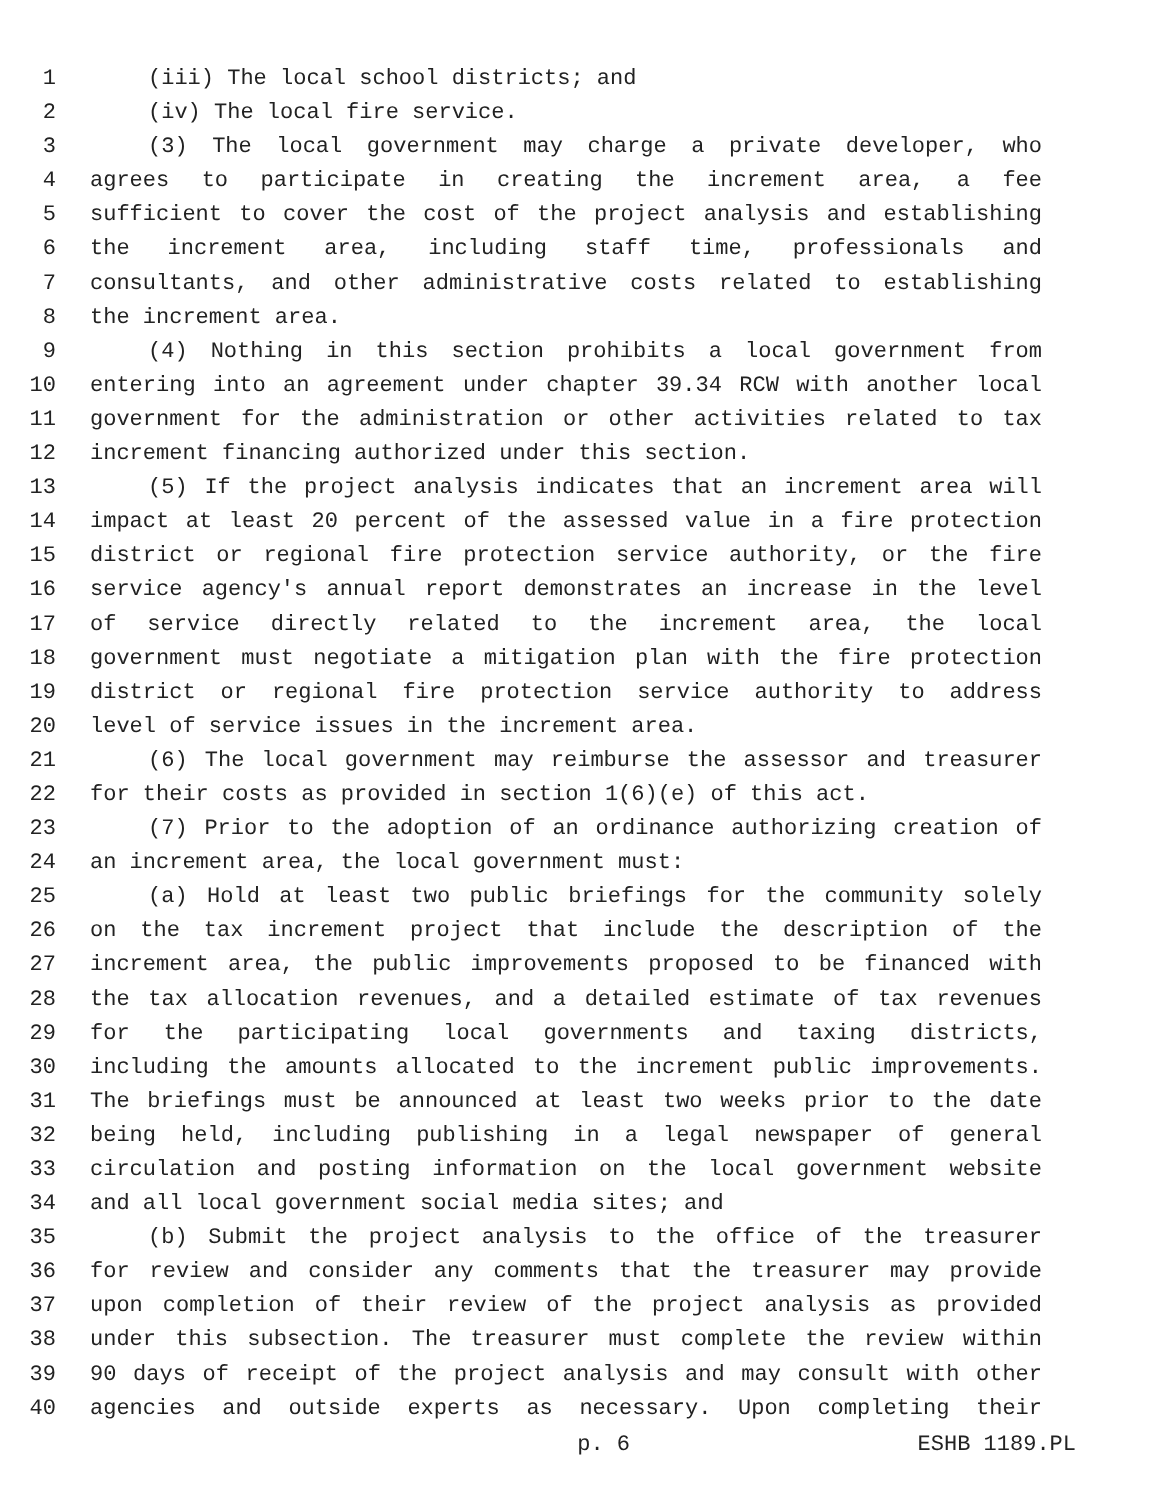1 (iii) The local school districts; and
2 (iv) The local fire service.
3 (3) The local government may charge a private developer, who
4 agrees to participate in creating the increment area, a fee
5 sufficient to cover the cost of the project analysis and establishing
6 the increment area, including staff time, professionals and
7 consultants, and other administrative costs related to establishing
8 the increment area.
9 (4) Nothing in this section prohibits a local government from
10 entering into an agreement under chapter 39.34 RCW with another local
11 government for the administration or other activities related to tax
12 increment financing authorized under this section.
13 (5) If the project analysis indicates that an increment area will
14 impact at least 20 percent of the assessed value in a fire protection
15 district or regional fire protection service authority, or the fire
16 service agency's annual report demonstrates an increase in the level
17 of service directly related to the increment area, the local
18 government must negotiate a mitigation plan with the fire protection
19 district or regional fire protection service authority to address
20 level of service issues in the increment area.
21 (6) The local government may reimburse the assessor and treasurer
22 for their costs as provided in section 1(6)(e) of this act.
23 (7) Prior to the adoption of an ordinance authorizing creation of
24 an increment area, the local government must:
25 (a) Hold at least two public briefings for the community solely
26 on the tax increment project that include the description of the
27 increment area, the public improvements proposed to be financed with
28 the tax allocation revenues, and a detailed estimate of tax revenues
29 for the participating local governments and taxing districts,
30 including the amounts allocated to the increment public improvements.
31 The briefings must be announced at least two weeks prior to the date
32 being held, including publishing in a legal newspaper of general
33 circulation and posting information on the local government website
34 and all local government social media sites; and
35 (b) Submit the project analysis to the office of the treasurer
36 for review and consider any comments that the treasurer may provide
37 upon completion of their review of the project analysis as provided
38 under this subsection. The treasurer must complete the review within
39 90 days of receipt of the project analysis and may consult with other
40 agencies and outside experts as necessary. Upon completing their
p. 6 ESHB 1189.PL